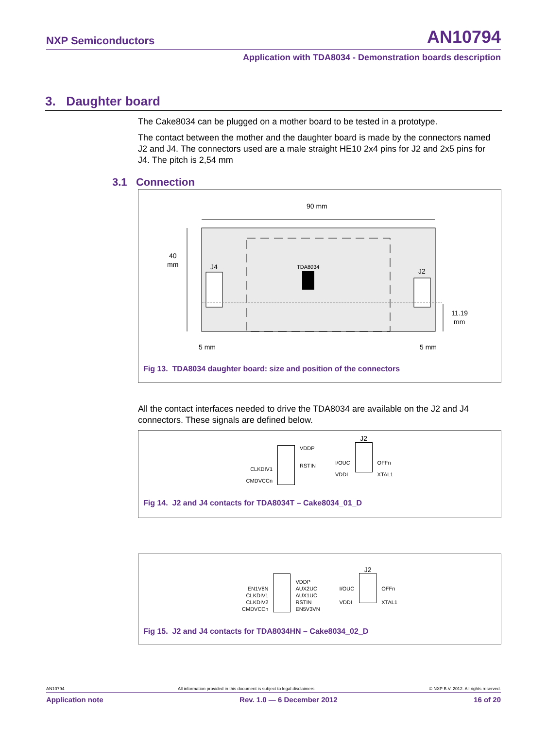NXP Semiconductors AN10794
Application with TDA8034 - Demonstration boards description
3. Daughter board
The Cake8034 can be plugged on a mother board to be tested in a prototype.
The contact between the mother and the daughter board is made by the connectors named J2 and J4. The connectors used are a male straight HE10 2x4 pins for J2 and 2x5 pins for J4. The pitch is 2,54 mm
3.1 Connection
90 mm
TDA8034
40
mm
J4
J2
11.19
mm
5 mm
5 mm
Fig 13. TDA8034 daughter board: size and position of the connectors
All the contact interfaces needed to drive the TDA8034 are available on the J2 and J4 connectors. These signals are defined below.
CLKDIV1
CMDVCCn
VDDP
RSTIN
I/OUC
VDDI
J2
OFFn
XTAL1
Fig 14. J2 and J4 contacts for TDA8034T – Cake8034_01_D
EN1V8N
CLKDIV1
CLKDIV2
CMDVCCn
VDDP
AUX2UC
AUX1UC
RSTIN
EN5V3VN
I/OUC
VDDI
J2
OFFn
XTAL1
Fig 15. J2 and J4 contacts for TDA8034HN – Cake8034_02_D
AN10794 All information provided in this document is subject to legal disclaimers. © NXP B.V. 2012. All rights reserved.
Application note Rev. 1.0 — 6 December 2012 16 of 20